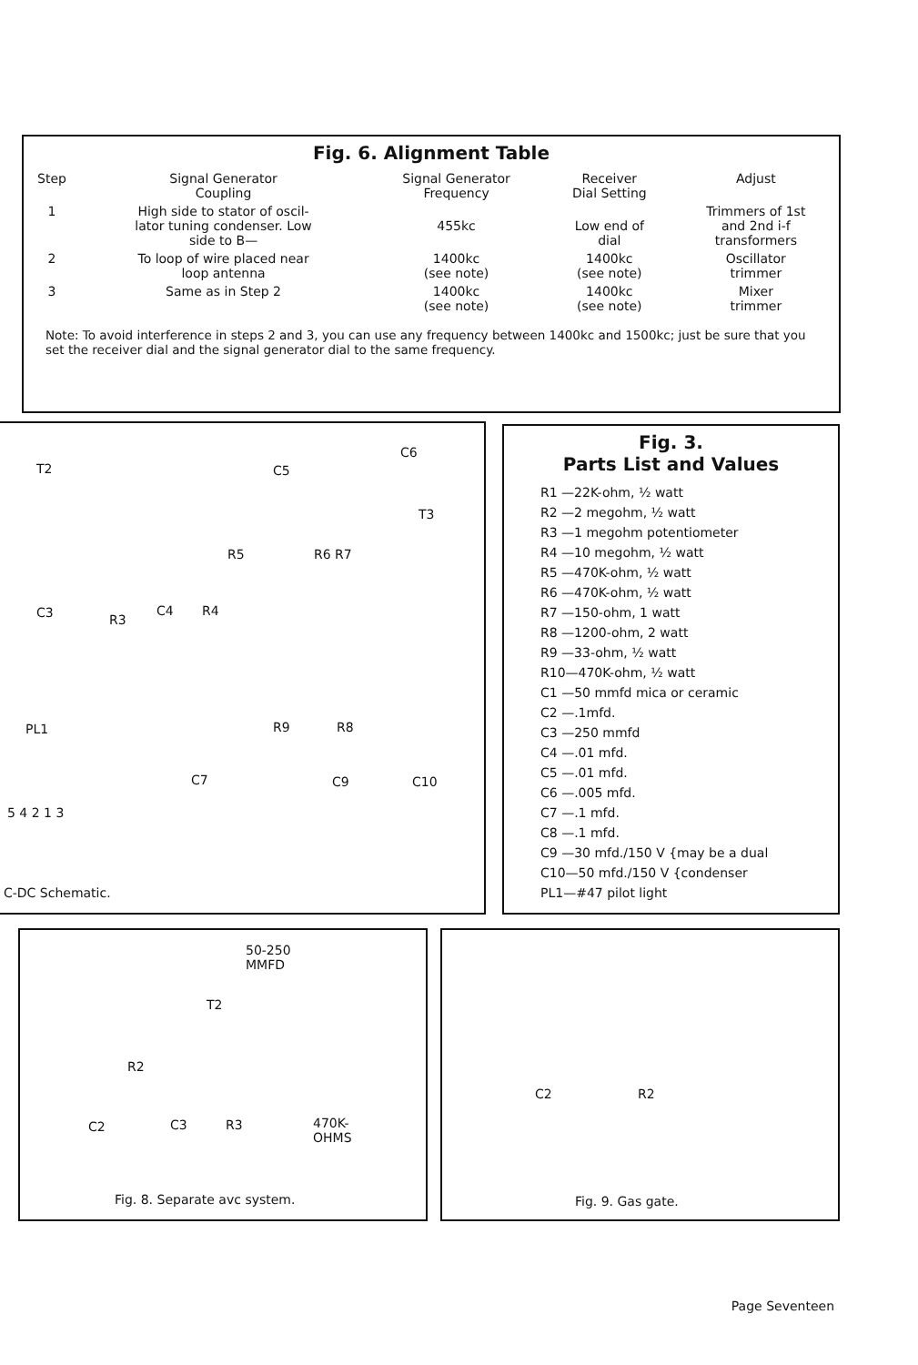Fig. 6. Alignment Table
| Step | Signal Generator Coupling | Signal Generator Frequency | Receiver Dial Setting | Adjust |
| --- | --- | --- | --- | --- |
| 1 | High side to stator of oscil- lator tuning condenser. Low side to B— | 455kc | Low end of dial | Trimmers of 1st and 2nd i-f transformers |
| 2 | To loop of wire placed near loop antenna | 1400kc (see note) | 1400kc (see note) | Oscillator trimmer |
| 3 | Same as in Step 2 | 1400kc (see note) | 1400kc (see note) | Mixer trimmer |
Note: To avoid interference in steps 2 and 3, you can use any frequency between 1400kc and 1500kc; just be sure that you set the receiver dial and the signal generator dial to the same frequency.
T2 C5
C6
T3
R5 R6 R7
C3 R3
C4 R4
PL1 R9 R8
C7 C9 C10
5 4 2 1 3
C-DC Schematic.
Fig. 3.
Parts List and Values
R1 —22K-ohm, ½ watt
R2 —2 megohm, ½ watt
R3 —1 megohm potentiometer
R4 —10 megohm, ½ watt
R5 —470K-ohm, ½ watt
R6 —470K-ohm, ½ watt
R7 —150-ohm, 1 watt
R8 —1200-ohm, 2 watt
R9 —33-ohm, ½ watt
R10—470K-ohm, ½ watt
C1 —50 mmfd mica or ceramic
C2 —.1mfd.
C3 —250 mmfd
C4 —.01 mfd.
C5 —.01 mfd.
C6 —.005 mfd.
C7 —.1 mfd.
C8 —.1 mfd.
C9 —30 mfd./150 V {may be a dual
C10—50 mfd./150 V {condenser
PL1—#47 pilot light
50-250
MMFD
T2
R2
C2 C3 R3 470K-
OHMS
Fig. 8. Separate avc system.
C2 R2
Fig. 9. Gas gate.
Page Seventeen